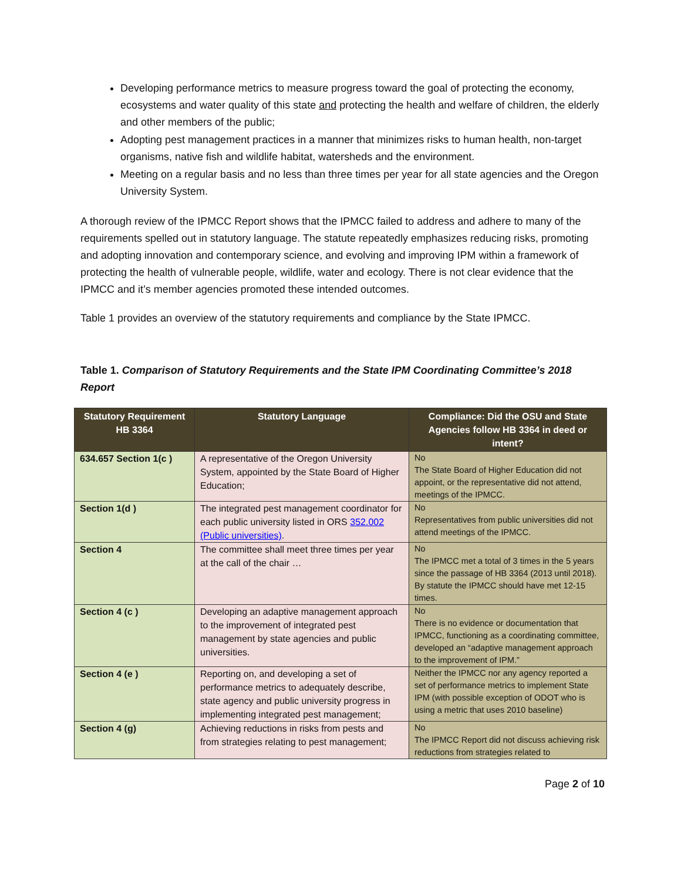Developing performance metrics to measure progress toward the goal of protecting the economy, ecosystems and water quality of this state and protecting the health and welfare of children, the elderly and other members of the public;
Adopting pest management practices in a manner that minimizes risks to human health, non-target organisms, native fish and wildlife habitat, watersheds and the environment.
Meeting on a regular basis and no less than three times per year for all state agencies and the Oregon University System.
A thorough review of the IPMCC Report shows that the IPMCC failed to address and adhere to many of the requirements spelled out in statutory language. The statute repeatedly emphasizes reducing risks, promoting and adopting innovation and contemporary science, and evolving and improving IPM within a framework of protecting the health of vulnerable people, wildlife, water and ecology. There is not clear evidence that the IPMCC and it’s member agencies promoted these intended outcomes.
Table 1 provides an overview of the statutory requirements and compliance by the State IPMCC.
Table 1. Comparison of Statutory Requirements and the State IPM Coordinating Committee’s 2018 Report
| Statutory Requirement HB 3364 | Statutory Language | Compliance: Did the OSU and State Agencies follow HB 3364 in deed or intent? |
| --- | --- | --- |
| 634.657 Section 1(c ) | A representative of the Oregon University System, appointed by the State Board of Higher Education; | No The State Board of Higher Education did not appoint, or the representative did not attend, meetings of the IPMCC. |
| Section 1(d ) | The integrated pest management coordinator for each public university listed in ORS 352.002 (Public universities) . | No Representatives from public universities did not attend meetings of the IPMCC. |
| Section 4 | The committee shall meet three times per year at the call of the chair … | No The IPMCC met a total of 3 times in the 5 years since the passage of HB 3364 (2013 until 2018). By statute the IPMCC should have met 12-15 times. |
| Section 4 (c ) | Developing an adaptive management approach to the improvement of integrated pest management by state agencies and public universities. | No There is no evidence or documentation that IPMCC, functioning as a coordinating committee, developed an “adaptive management approach to the improvement of IPM.” |
| Section 4 (e ) | Reporting on, and developing a set of performance metrics to adequately describe, state agency and public university progress in implementing integrated pest management; | Neither the IPMCC nor any agency reported a set of performance metrics to implement State IPM (with possible exception of ODOT who is using a metric that uses 2010 baseline) |
| Section 4 (g) | Achieving reductions in risks from pests and from strategies relating to pest management; | No The IPMCC Report did not discuss achieving risk reductions from strategies related to |
Page 2 of 10